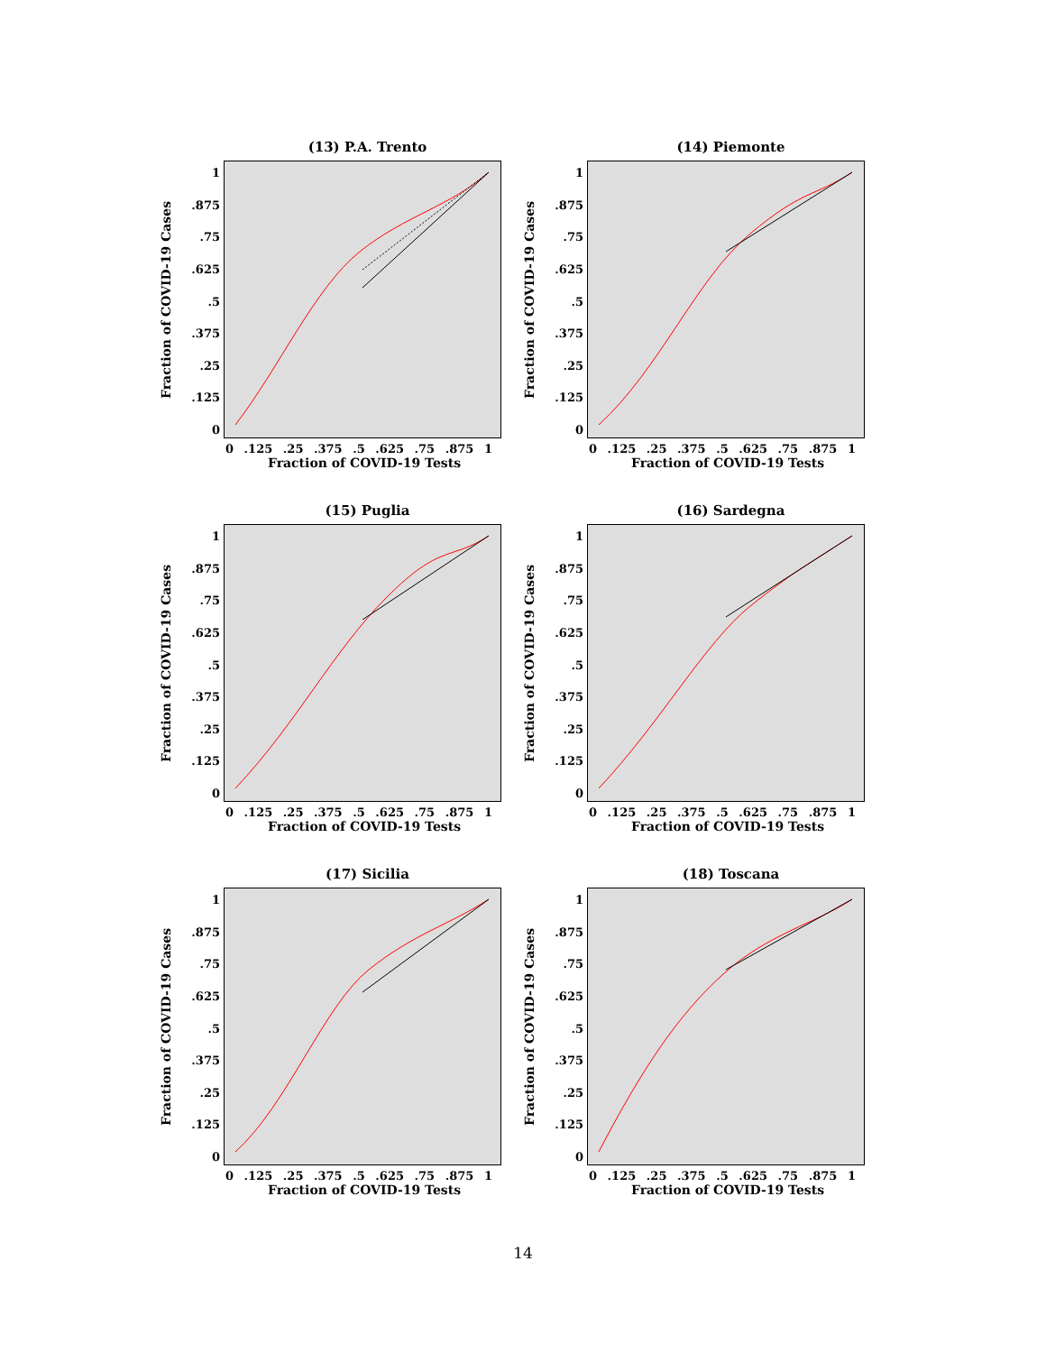(13) P.A. Trento
Fraction of COVID-19 Cases
1.875.75.625.5.375.25.125
0
0.125.25.375.5.625.75.875 1
Fraction of COVID-19 Tests
(14) Piemonte
Fraction of COVID-19 Cases
1.875.75.625.5.375.25.125
0
0.125.25.375.5.625.75.875 1
Fraction of COVID-19 Tests
(15) Puglia
Fraction of COVID-19 Cases
1.875.75.625.5.375.25.125
0
0.125.25.375.5.625.75.875 1
Fraction of COVID-19 Tests
(16) Sardegna
Fraction of COVID-19 Cases
1.875.75.625.5.375.25.125
0
0.125.25.375.5.625.75.875 1
Fraction of COVID-19 Tests
(17) Sicilia
Fraction of COVID-19 Cases
1.875.75.625.5.375.25.125
0
0.125.25.375.5.625.75.875 1
Fraction of COVID-19 Tests
(18) Toscana
Fraction of COVID-19 Cases
1.875.75.625.5.375.25.125
0
0.125.25.375.5.625.75.875 1
Fraction of COVID-19 Tests
14